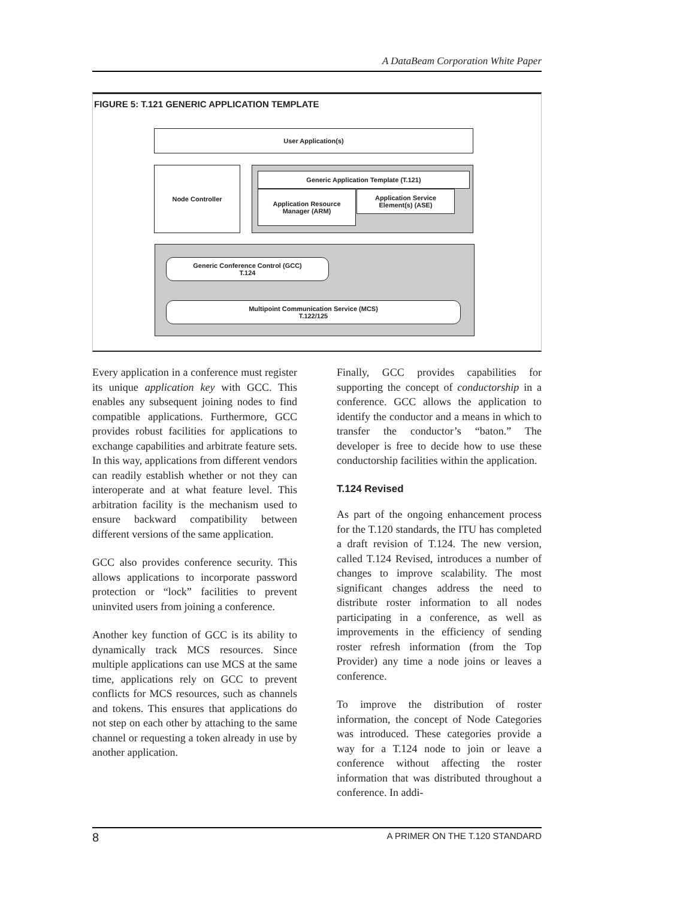A DataBeam Corporation White Paper
FIGURE 5: T.121 GENERIC APPLICATION TEMPLATE
User Application(s)
Node Controller
Generic Application Template (T.121)
Application Resource
Manager (ARM)
Application Service
Element(s) (ASE)
Generic Conference Control (GCC)
T.124
Multipoint Communication Service (MCS)
T.122/125
Every application in a conference must register its unique application key with GCC. This enables any subsequent joining nodes to find compatible applications. Furthermore, GCC provides robust facilities for applications to exchange capabilities and arbitrate feature sets. In this way, applications from different vendors can readily establish whether or not they can interoperate and at what feature level. This arbitration facility is the mechanism used to ensure backward compatibility between different versions of the same application.
GCC also provides conference security. This allows applications to incorporate password protection or “lock” facilities to prevent uninvited users from joining a conference.
Another key function of GCC is its ability to dynamically track MCS resources. Since multiple applications can use MCS at the same time, applications rely on GCC to prevent conflicts for MCS resources, such as channels and tokens. This ensures that applications do not step on each other by attaching to the same channel or requesting a token already in use by another application.
Finally, GCC provides capabilities for supporting the concept of conductorship in a conference. GCC allows the application to identify the conductor and a means in which to transfer the conductor’s “baton.” The developer is free to decide how to use these conductorship facilities within the application.
T.124 Revised
As part of the ongoing enhancement process for the T.120 standards, the ITU has completed a draft revision of T.124. The new version, called T.124 Revised, introduces a number of changes to improve scalability. The most significant changes address the need to distribute roster information to all nodes participating in a conference, as well as improvements in the efficiency of sending roster refresh information (from the Top Provider) any time a node joins or leaves a conference.
To improve the distribution of roster information, the concept of Node Categories was introduced. These categories provide a way for a T.124 node to join or leave a conference without affecting the roster information that was distributed throughout a conference. In addi-
8 A PRIMER ON THE T.120 STANDARD